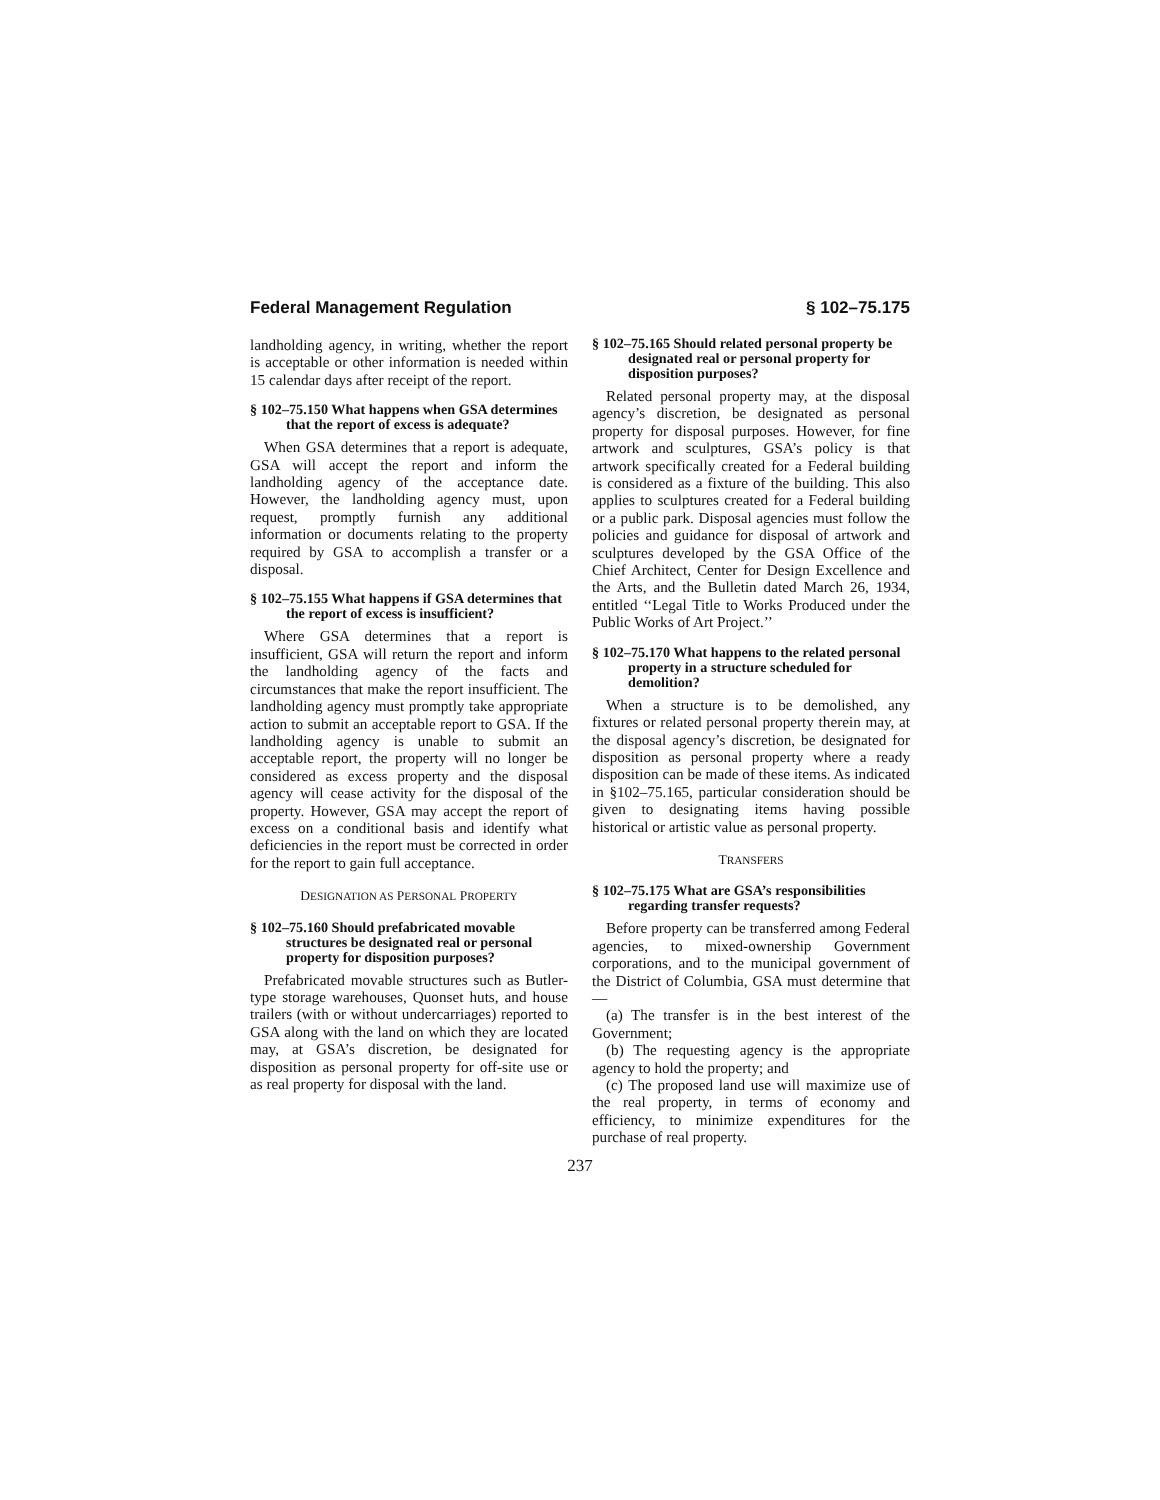Federal Management Regulation § 102–75.175
landholding agency, in writing, whether the report is acceptable or other information is needed within 15 calendar days after receipt of the report.
§ 102–75.150 What happens when GSA determines that the report of excess is adequate?
When GSA determines that a report is adequate, GSA will accept the report and inform the landholding agency of the acceptance date. However, the landholding agency must, upon request, promptly furnish any additional information or documents relating to the property required by GSA to accomplish a transfer or a disposal.
§ 102–75.155 What happens if GSA determines that the report of excess is insufficient?
Where GSA determines that a report is insufficient, GSA will return the report and inform the landholding agency of the facts and circumstances that make the report insufficient. The landholding agency must promptly take appropriate action to submit an acceptable report to GSA. If the landholding agency is unable to submit an acceptable report, the property will no longer be considered as excess property and the disposal agency will cease activity for the disposal of the property. However, GSA may accept the report of excess on a conditional basis and identify what deficiencies in the report must be corrected in order for the report to gain full acceptance.
DESIGNATION AS PERSONAL PROPERTY
§ 102–75.160 Should prefabricated movable structures be designated real or personal property for disposition purposes?
Prefabricated movable structures such as Butler-type storage warehouses, Quonset huts, and house trailers (with or without undercarriages) reported to GSA along with the land on which they are located may, at GSA’s discretion, be designated for disposition as personal property for off-site use or as real property for disposal with the land.
§ 102–75.165 Should related personal property be designated real or personal property for disposition purposes?
Related personal property may, at the disposal agency’s discretion, be designated as personal property for disposal purposes. However, for fine artwork and sculptures, GSA’s policy is that artwork specifically created for a Federal building is considered as a fixture of the building. This also applies to sculptures created for a Federal building or a public park. Disposal agencies must follow the policies and guidance for disposal of artwork and sculptures developed by the GSA Office of the Chief Architect, Center for Design Excellence and the Arts, and the Bulletin dated March 26, 1934, entitled ‘‘Legal Title to Works Produced under the Public Works of Art Project.’’
§ 102–75.170 What happens to the related personal property in a structure scheduled for demolition?
When a structure is to be demolished, any fixtures or related personal property therein may, at the disposal agency’s discretion, be designated for disposition as personal property where a ready disposition can be made of these items. As indicated in §102–75.165, particular consideration should be given to designating items having possible historical or artistic value as personal property.
TRANSFERS
§ 102–75.175 What are GSA’s responsibilities regarding transfer requests?
Before property can be transferred among Federal agencies, to mixed-ownership Government corporations, and to the municipal government of the District of Columbia, GSA must determine that—
(a) The transfer is in the best interest of the Government;
(b) The requesting agency is the appropriate agency to hold the property; and
(c) The proposed land use will maximize use of the real property, in terms of economy and efficiency, to minimize expenditures for the purchase of real property.
237